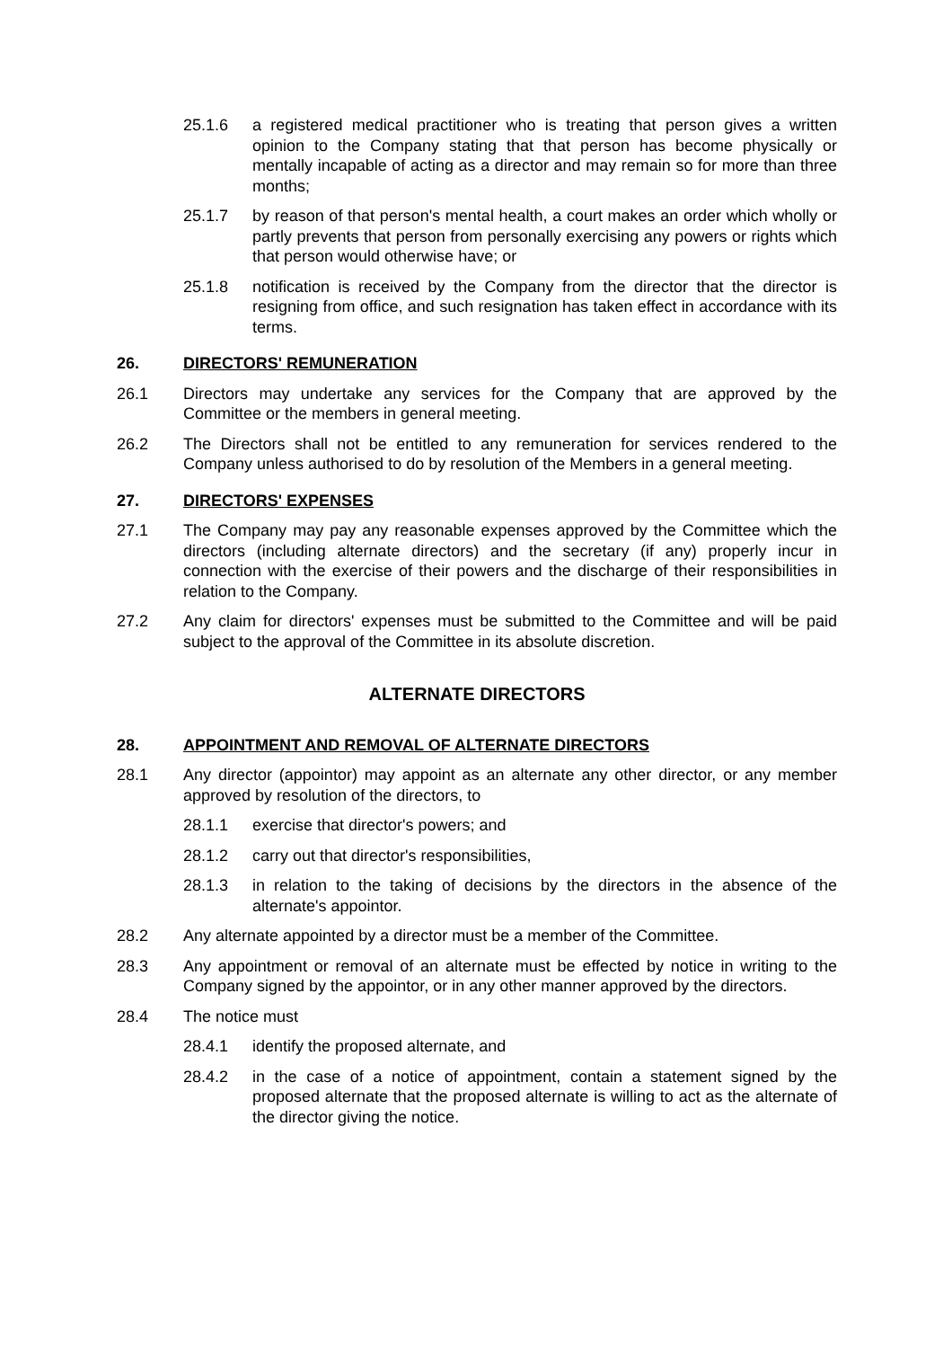25.1.6 a registered medical practitioner who is treating that person gives a written opinion to the Company stating that that person has become physically or mentally incapable of acting as a director and may remain so for more than three months;
25.1.7 by reason of that person's mental health, a court makes an order which wholly or partly prevents that person from personally exercising any powers or rights which that person would otherwise have; or
25.1.8 notification is received by the Company from the director that the director is resigning from office, and such resignation has taken effect in accordance with its terms.
26. DIRECTORS' REMUNERATION
26.1 Directors may undertake any services for the Company that are approved by the Committee or the members in general meeting.
26.2 The Directors shall not be entitled to any remuneration for services rendered to the Company unless authorised to do by resolution of the Members in a general meeting.
27. DIRECTORS' EXPENSES
27.1 The Company may pay any reasonable expenses approved by the Committee which the directors (including alternate directors) and the secretary (if any) properly incur in connection with the exercise of their powers and the discharge of their responsibilities in relation to the Company.
27.2 Any claim for directors' expenses must be submitted to the Committee and will be paid subject to the approval of the Committee in its absolute discretion.
ALTERNATE DIRECTORS
28. APPOINTMENT AND REMOVAL OF ALTERNATE DIRECTORS
28.1 Any director (appointor) may appoint as an alternate any other director, or any member approved by resolution of the directors, to
28.1.1 exercise that director's powers; and
28.1.2 carry out that director's responsibilities,
28.1.3 in relation to the taking of decisions by the directors in the absence of the alternate's appointor.
28.2 Any alternate appointed by a director must be a member of the Committee.
28.3 Any appointment or removal of an alternate must be effected by notice in writing to the Company signed by the appointor, or in any other manner approved by the directors.
28.4 The notice must
28.4.1 identify the proposed alternate, and
28.4.2 in the case of a notice of appointment, contain a statement signed by the proposed alternate that the proposed alternate is willing to act as the alternate of the director giving the notice.